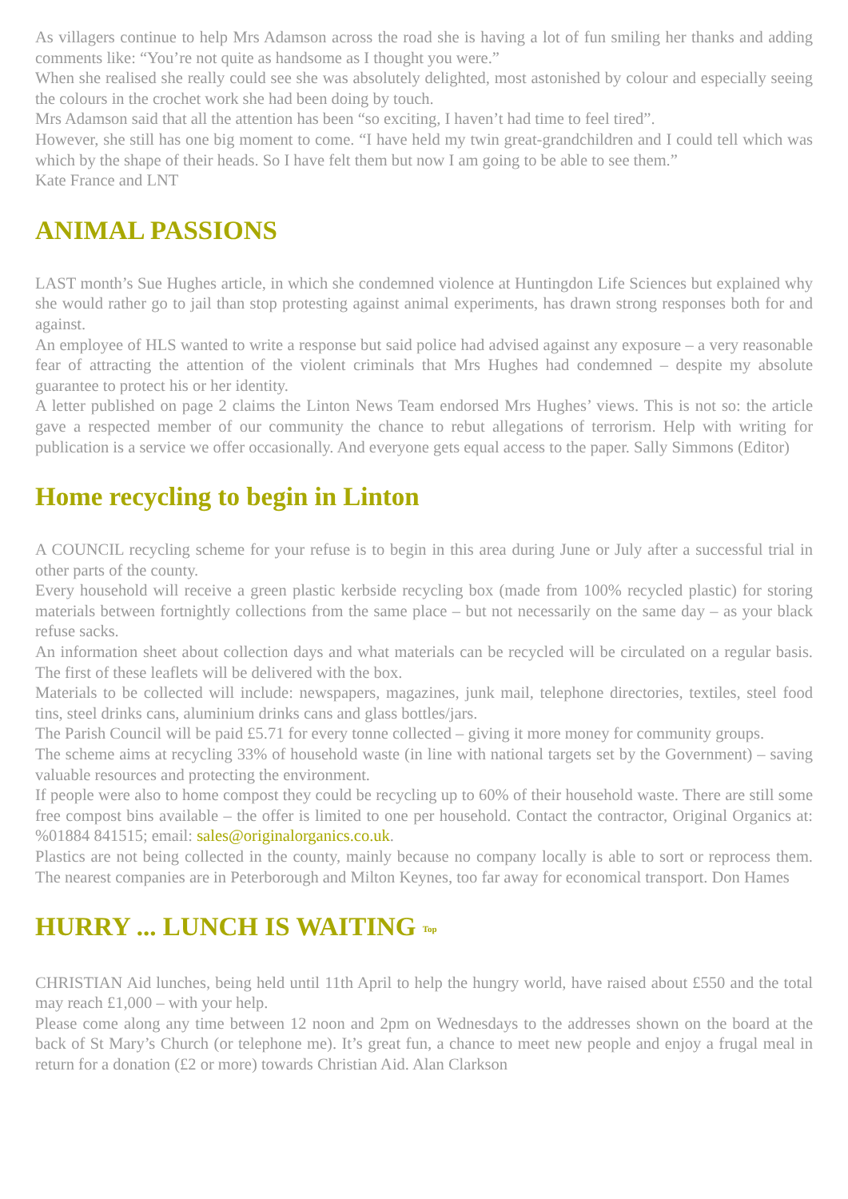As villagers continue to help Mrs Adamson across the road she is having a lot of fun smiling her thanks and adding comments like: “You’re not quite as handsome as I thought you were.”
When she realised she really could see she was absolutely delighted, most astonished by colour and especially seeing the colours in the crochet work she had been doing by touch.
Mrs Adamson said that all the attention has been “so exciting, I haven’t had time to feel tired”.
However, she still has one big moment to come. “I have held my twin great-grandchildren and I could tell which was which by the shape of their heads. So I have felt them but now I am going to be able to see them.”
Kate France and LNT
ANIMAL PASSIONS
LAST month’s Sue Hughes article, in which she condemned violence at Huntingdon Life Sciences but explained why she would rather go to jail than stop protesting against animal experiments, has drawn strong responses both for and against.
An employee of HLS wanted to write a response but said police had advised against any exposure – a very reasonable fear of attracting the attention of the violent criminals that Mrs Hughes had condemned – despite my absolute guarantee to protect his or her identity.
A letter published on page 2 claims the Linton News Team endorsed Mrs Hughes’ views. This is not so: the article gave a respected member of our community the chance to rebut allegations of terrorism. Help with writing for publication is a service we offer occasionally. And everyone gets equal access to the paper. Sally Simmons (Editor)
Home recycling to begin in Linton
A COUNCIL recycling scheme for your refuse is to begin in this area during June or July after a successful trial in other parts of the county.
Every household will receive a green plastic kerbside recycling box (made from 100% recycled plastic) for storing materials between fortnightly collections from the same place – but not necessarily on the same day – as your black refuse sacks.
An information sheet about collection days and what materials can be recycled will be circulated on a regular basis. The first of these leaflets will be delivered with the box.
Materials to be collected will include: newspapers, magazines, junk mail, telephone directories, textiles, steel food tins, steel drinks cans, aluminium drinks cans and glass bottles/jars.
The Parish Council will be paid £5.71 for every tonne collected – giving it more money for community groups.
The scheme aims at recycling 33% of household waste (in line with national targets set by the Government) – saving valuable resources and protecting the environment.
If people were also to home compost they could be recycling up to 60% of their household waste. There are still some free compost bins available – the offer is limited to one per household. Contact the contractor, Original Organics at: %01884 841515; email: sales@originalorganics.co.uk.
Plastics are not being collected in the county, mainly because no company locally is able to sort or reprocess them. The nearest companies are in Peterborough and Milton Keynes, too far away for economical transport. Don Hames
HURRY ... LUNCH IS WAITING Top
CHRISTIAN Aid lunches, being held until 11th April to help the hungry world, have raised about £550 and the total may reach £1,000 – with your help.
Please come along any time between 12 noon and 2pm on Wednesdays to the addresses shown on the board at the back of St Mary’s Church (or telephone me). It’s great fun, a chance to meet new people and enjoy a frugal meal in return for a donation (£2 or more) towards Christian Aid. Alan Clarkson